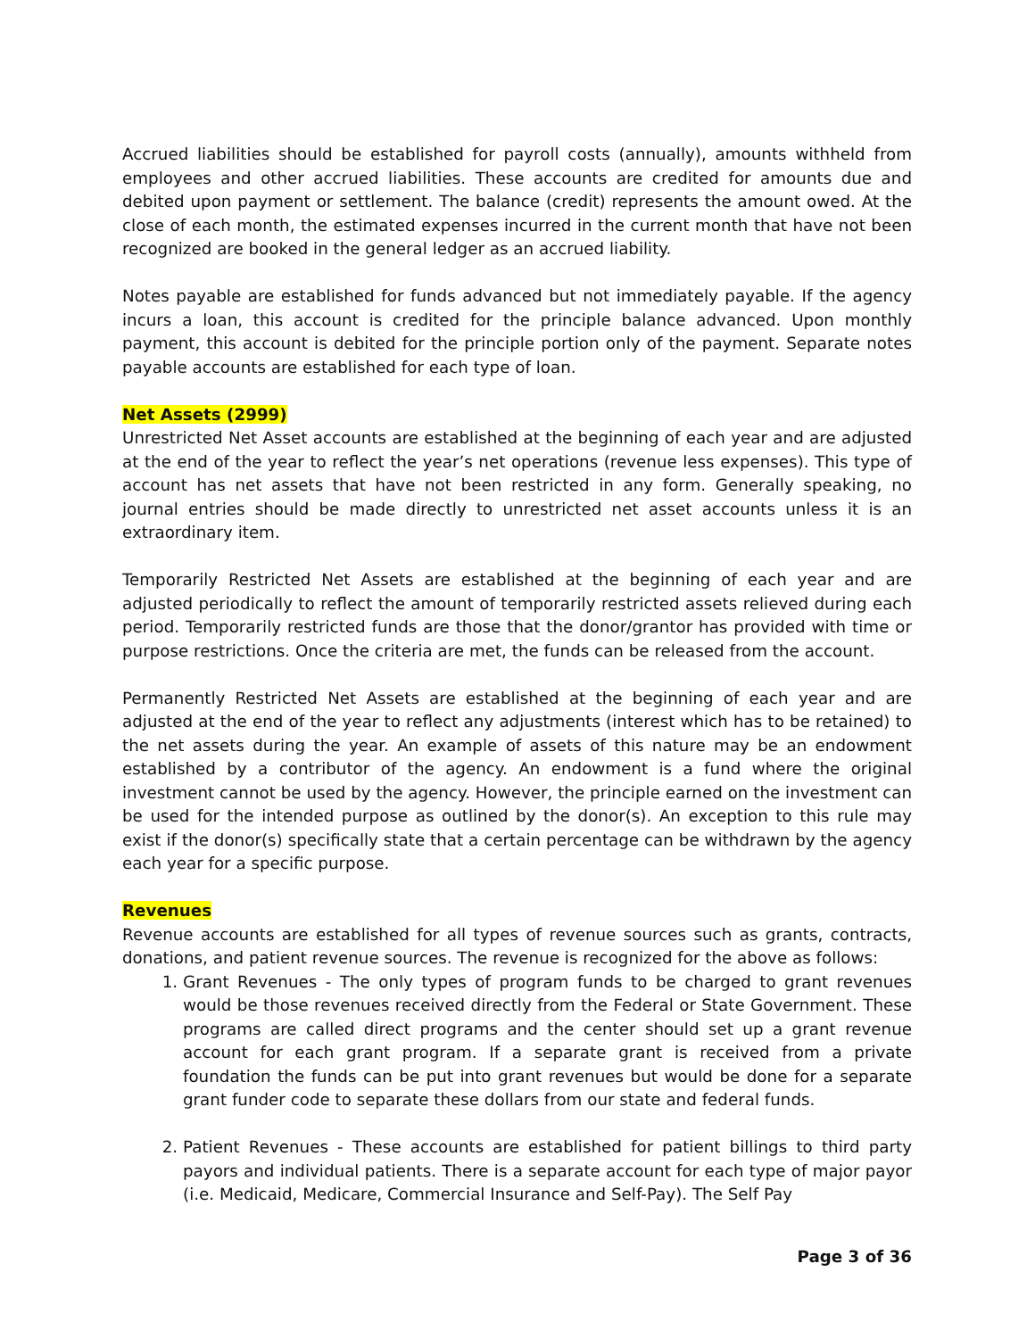Accrued liabilities should be established for payroll costs (annually), amounts withheld from employees and other accrued liabilities. These accounts are credited for amounts due and debited upon payment or settlement. The balance (credit) represents the amount owed. At the close of each month, the estimated expenses incurred in the current month that have not been recognized are booked in the general ledger as an accrued liability.
Notes payable are established for funds advanced but not immediately payable. If the agency incurs a loan, this account is credited for the principle balance advanced. Upon monthly payment, this account is debited for the principle portion only of the payment. Separate notes payable accounts are established for each type of loan.
Net Assets (2999)
Unrestricted Net Asset accounts are established at the beginning of each year and are adjusted at the end of the year to reflect the year’s net operations (revenue less expenses). This type of account has net assets that have not been restricted in any form. Generally speaking, no journal entries should be made directly to unrestricted net asset accounts unless it is an extraordinary item.
Temporarily Restricted Net Assets are established at the beginning of each year and are adjusted periodically to reflect the amount of temporarily restricted assets relieved during each period. Temporarily restricted funds are those that the donor/grantor has provided with time or purpose restrictions. Once the criteria are met, the funds can be released from the account.
Permanently Restricted Net Assets are established at the beginning of each year and are adjusted at the end of the year to reflect any adjustments (interest which has to be retained) to the net assets during the year. An example of assets of this nature may be an endowment established by a contributor of the agency. An endowment is a fund where the original investment cannot be used by the agency. However, the principle earned on the investment can be used for the intended purpose as outlined by the donor(s). An exception to this rule may exist if the donor(s) specifically state that a certain percentage can be withdrawn by the agency each year for a specific purpose.
Revenues
Revenue accounts are established for all types of revenue sources such as grants, contracts, donations, and patient revenue sources. The revenue is recognized for the above as follows:
1. Grant Revenues - The only types of program funds to be charged to grant revenues would be those revenues received directly from the Federal or State Government. These programs are called direct programs and the center should set up a grant revenue account for each grant program. If a separate grant is received from a private foundation the funds can be put into grant revenues but would be done for a separate grant funder code to separate these dollars from our state and federal funds.
2. Patient Revenues - These accounts are established for patient billings to third party payors and individual patients. There is a separate account for each type of major payor (i.e. Medicaid, Medicare, Commercial Insurance and Self-Pay). The Self Pay
Page 3 of 36